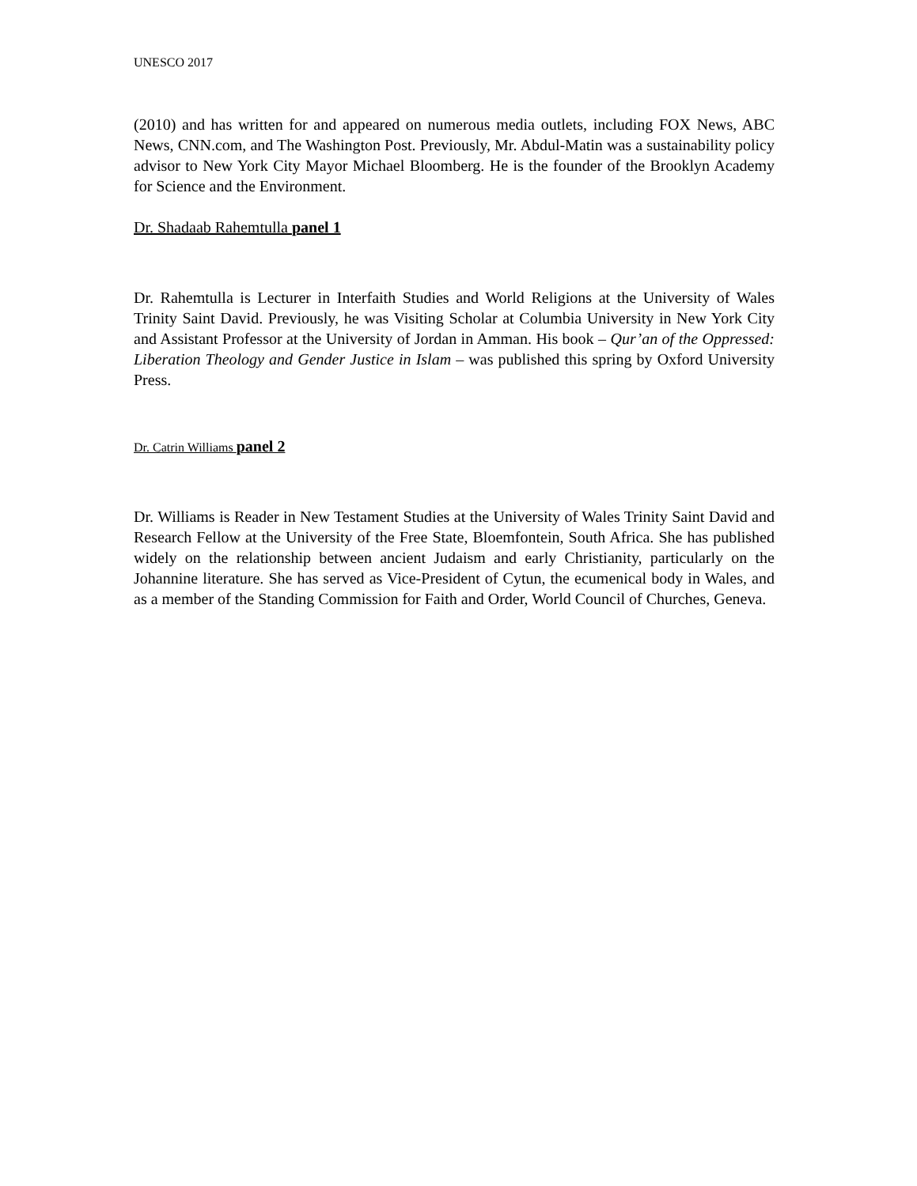UNESCO 2017
(2010) and has written for and appeared on numerous media outlets, including FOX News, ABC News, CNN.com, and The Washington Post. Previously, Mr. Abdul-Matin was a sustainability policy advisor to New York City Mayor Michael Bloomberg. He is the founder of the Brooklyn Academy for Science and the Environment.
Dr. Shadaab Rahemtulla panel 1
Dr. Rahemtulla is Lecturer in Interfaith Studies and World Religions at the University of Wales Trinity Saint David. Previously, he was Visiting Scholar at Columbia University in New York City and Assistant Professor at the University of Jordan in Amman. His book – Qur’an of the Oppressed: Liberation Theology and Gender Justice in Islam – was published this spring by Oxford University Press.
Dr. Catrin Williams panel 2
Dr. Williams is Reader in New Testament Studies at the University of Wales Trinity Saint David and Research Fellow at the University of the Free State, Bloemfontein, South Africa. She has published widely on the relationship between ancient Judaism and early Christianity, particularly on the Johannine literature. She has served as Vice-President of Cytun, the ecumenical body in Wales, and as a member of the Standing Commission for Faith and Order, World Council of Churches, Geneva.